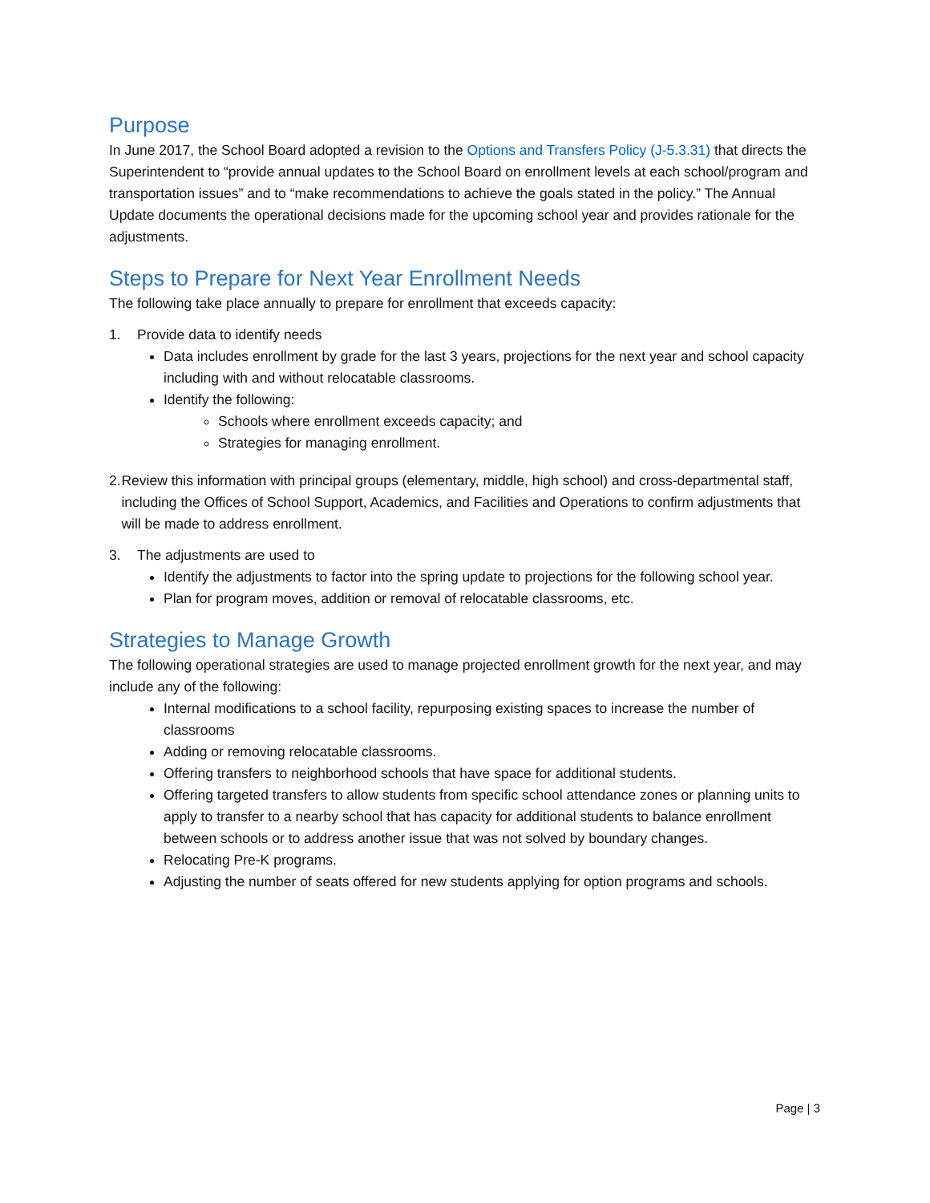Purpose
In June 2017, the School Board adopted a revision to the Options and Transfers Policy (J-5.3.31) that directs the Superintendent to “provide annual updates to the School Board on enrollment levels at each school/program and transportation issues” and to “make recommendations to achieve the goals stated in the policy.” The Annual Update documents the operational decisions made for the upcoming school year and provides rationale for the adjustments.
Steps to Prepare for Next Year Enrollment Needs
The following take place annually to prepare for enrollment that exceeds capacity:
1. Provide data to identify needs
Data includes enrollment by grade for the last 3 years, projections for the next year and school capacity including with and without relocatable classrooms.
Identify the following:
Schools where enrollment exceeds capacity; and
Strategies for managing enrollment.
2. Review this information with principal groups (elementary, middle, high school) and cross-departmental staff, including the Offices of School Support, Academics, and Facilities and Operations to confirm adjustments that will be made to address enrollment.
3. The adjustments are used to
Identify the adjustments to factor into the spring update to projections for the following school year.
Plan for program moves, addition or removal of relocatable classrooms, etc.
Strategies to Manage Growth
The following operational strategies are used to manage projected enrollment growth for the next year, and may include any of the following:
Internal modifications to a school facility, repurposing existing spaces to increase the number of classrooms
Adding or removing relocatable classrooms.
Offering transfers to neighborhood schools that have space for additional students.
Offering targeted transfers to allow students from specific school attendance zones or planning units to apply to transfer to a nearby school that has capacity for additional students to balance enrollment between schools or to address another issue that was not solved by boundary changes.
Relocating Pre-K programs.
Adjusting the number of seats offered for new students applying for option programs and schools.
Page | 3